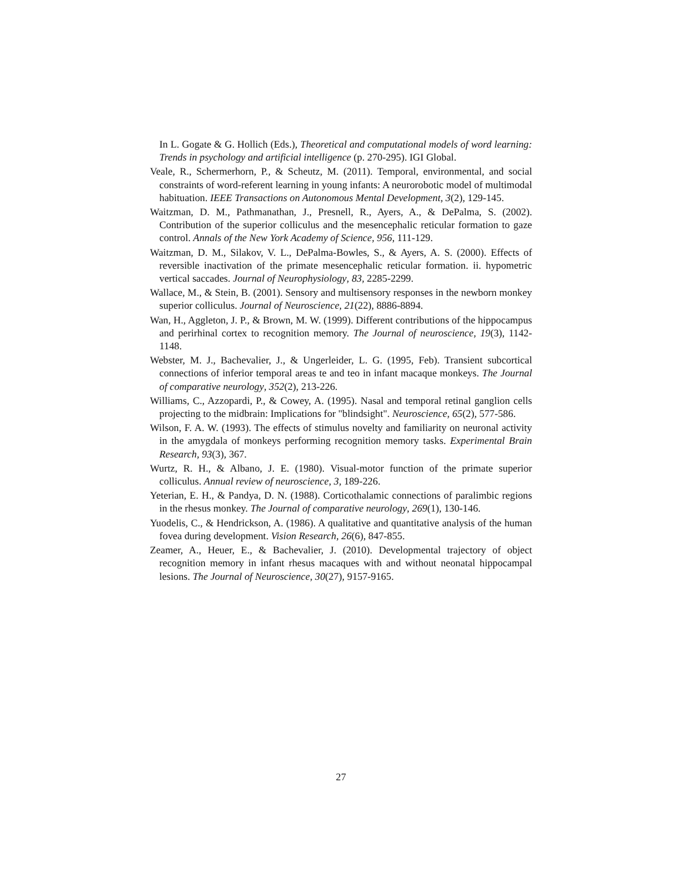In L. Gogate & G. Hollich (Eds.), Theoretical and computational models of word learning: Trends in psychology and artificial intelligence (p. 270-295). IGI Global.
Veale, R., Schermerhorn, P., & Scheutz, M. (2011). Temporal, environmental, and social constraints of word-referent learning in young infants: A neurorobotic model of multimodal habituation. IEEE Transactions on Autonomous Mental Development, 3(2), 129-145.
Waitzman, D. M., Pathmanathan, J., Presnell, R., Ayers, A., & DePalma, S. (2002). Contribution of the superior colliculus and the mesencephalic reticular formation to gaze control. Annals of the New York Academy of Science, 956, 111-129.
Waitzman, D. M., Silakov, V. L., DePalma-Bowles, S., & Ayers, A. S. (2000). Effects of reversible inactivation of the primate mesencephalic reticular formation. ii. hypometric vertical saccades. Journal of Neurophysiology, 83, 2285-2299.
Wallace, M., & Stein, B. (2001). Sensory and multisensory responses in the newborn monkey superior colliculus. Journal of Neuroscience, 21(22), 8886-8894.
Wan, H., Aggleton, J. P., & Brown, M. W. (1999). Different contributions of the hippocampus and perirhinal cortex to recognition memory. The Journal of neuroscience, 19(3), 1142-1148.
Webster, M. J., Bachevalier, J., & Ungerleider, L. G. (1995, Feb). Transient subcortical connections of inferior temporal areas te and teo in infant macaque monkeys. The Journal of comparative neurology, 352(2), 213-226.
Williams, C., Azzopardi, P., & Cowey, A. (1995). Nasal and temporal retinal ganglion cells projecting to the midbrain: Implications for "blindsight". Neuroscience, 65(2), 577-586.
Wilson, F. A. W. (1993). The effects of stimulus novelty and familiarity on neuronal activity in the amygdala of monkeys performing recognition memory tasks. Experimental Brain Research, 93(3), 367.
Wurtz, R. H., & Albano, J. E. (1980). Visual-motor function of the primate superior colliculus. Annual review of neuroscience, 3, 189-226.
Yeterian, E. H., & Pandya, D. N. (1988). Corticothalamic connections of paralimbic regions in the rhesus monkey. The Journal of comparative neurology, 269(1), 130-146.
Yuodelis, C., & Hendrickson, A. (1986). A qualitative and quantitative analysis of the human fovea during development. Vision Research, 26(6), 847-855.
Zeamer, A., Heuer, E., & Bachevalier, J. (2010). Developmental trajectory of object recognition memory in infant rhesus macaques with and without neonatal hippocampal lesions. The Journal of Neuroscience, 30(27), 9157-9165.
27